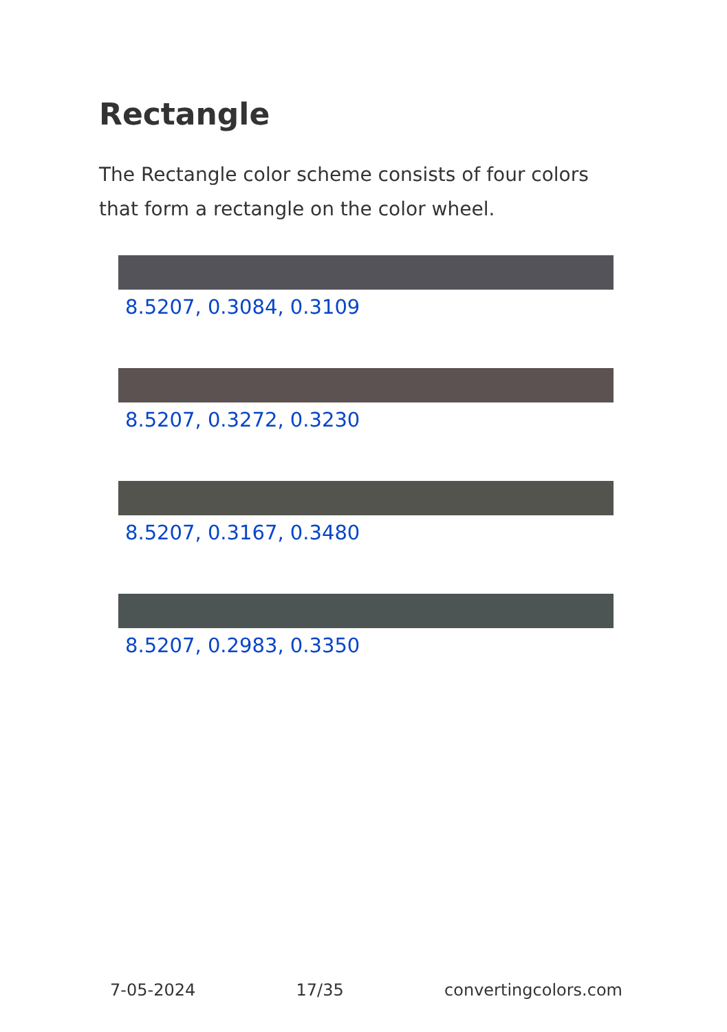Rectangle
The Rectangle color scheme consists of four colors that form a rectangle on the color wheel.
8.5207, 0.3084, 0.3109
8.5207, 0.3272, 0.3230
8.5207, 0.3167, 0.3480
8.5207, 0.2983, 0.3350
7-05-2024 17/35 convertingcolors.com